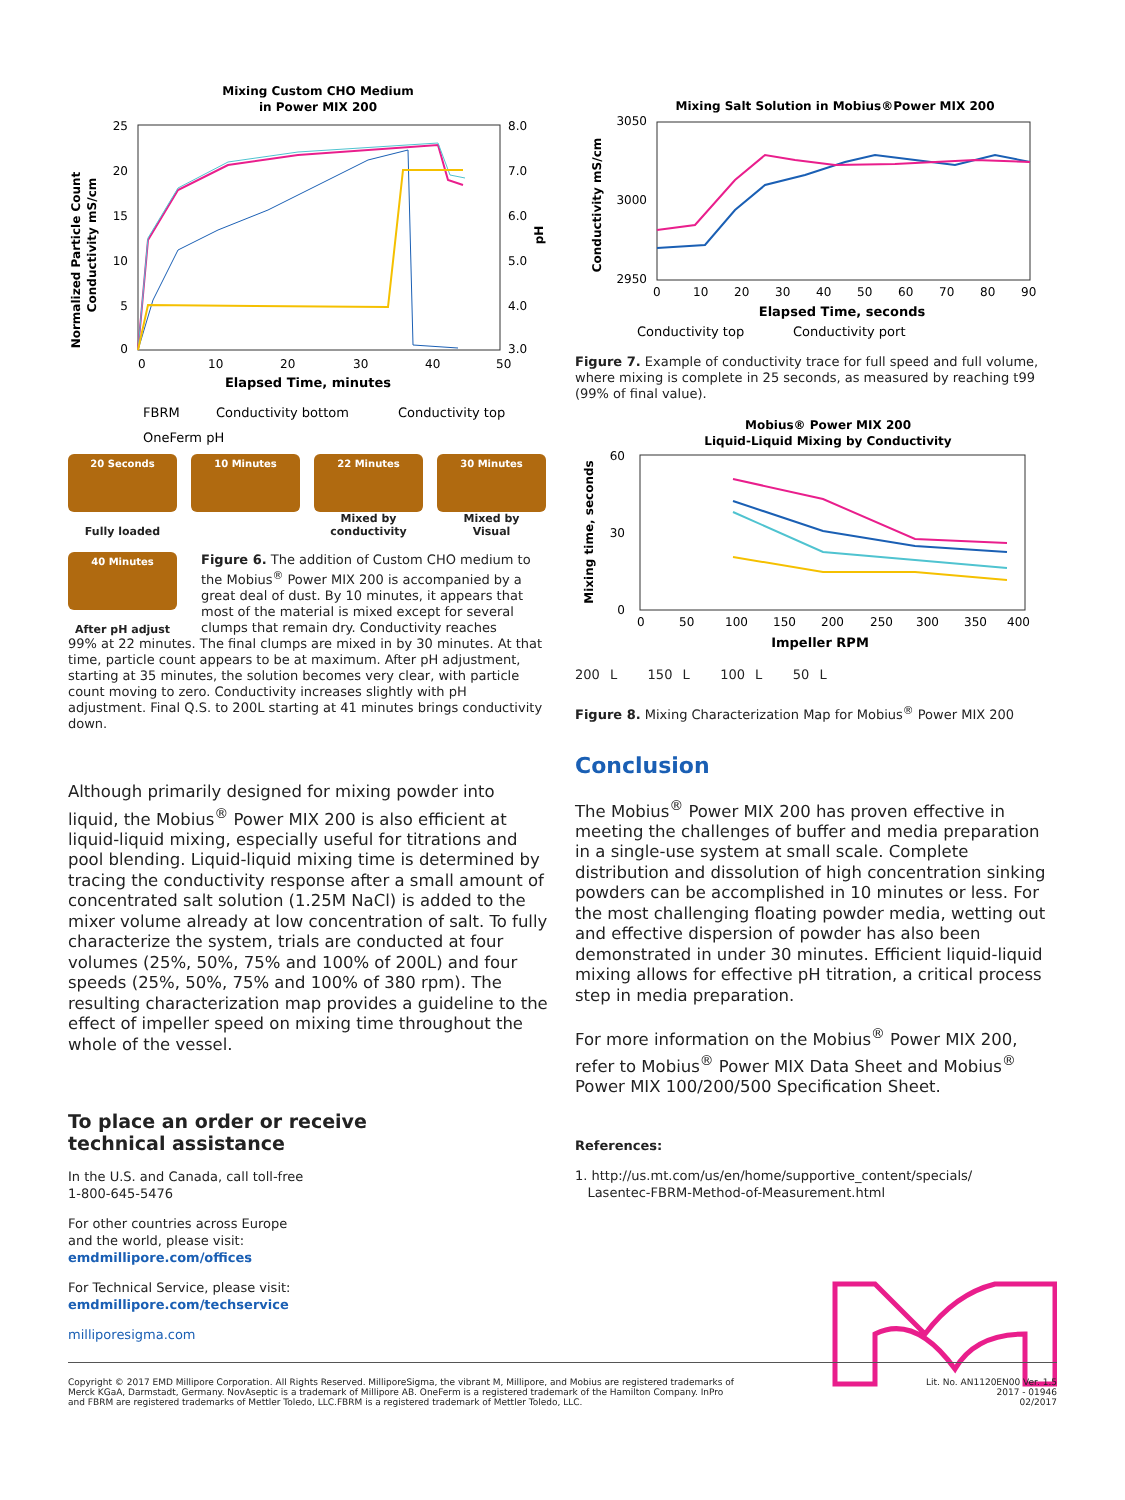Mixing Custom CHO Medium
in Power MIX 200
25
20
15
10
5
0
8.0
7.0
6.0
5.0
4.0
3.0
0
10
20
30
40
50
Elapsed Time, minutes
Normalized Particle Count
Conductivity mS/cm
pH
FBRM
Conductivity bottom
Conductivity top
OneFerm pH
20 Seconds
Fully loaded
10 Minutes 22 Minutes
Mixed by
conductivity
30 Minutes
Mixed by
Visual
40 Minutes
After pH adjust
Figure 6. The addition of Custom CHO medium to the Mobius<sup>®</sup> Power MIX 200 is accompanied by a great deal of dust. By 10 minutes, it appears that most of the material is mixed except for several clumps that remain dry. Conductivity reaches
99% at 22 minutes. The final clumps are mixed in by 30 minutes. At that time, particle count appears to be at maximum. After pH adjustment, starting at 35 minutes, the solution becomes very clear, with particle count moving to zero. Conductivity increases slightly with pH adjustment. Final Q.S. to 200L starting at 41 minutes brings conductivity down.
Although primarily designed for mixing powder into liquid, the Mobius<sup>®</sup> Power MIX 200 is also efficient at liquid-liquid mixing, especially useful for titrations and pool blending. Liquid-liquid mixing time is determined by tracing the conductivity response after a small amount of concentrated salt solution (1.25M NaCl) is added to the mixer volume already at low concentration of salt. To fully characterize the system, trials are conducted at four volumes (25%, 50%, 75% and 100% of 200L) and four speeds (25%, 50%, 75% and 100% of 380 rpm). The resulting characterization map provides a guideline to the effect of impeller speed on mixing time throughout the whole of the vessel.
To place an order or receive
technical assistance
In the U.S. and Canada, call toll-free
1-800-645-5476
For other countries across Europe
and the world, please visit:
emdmillipore.com/offices
For Technical Service, please visit:
emdmillipore.com/techservice
milliporesigma.com
Mixing Salt Solution in Mobius®Power MIX 200
3050
3000
2950
0
10
20
30
40
50
60
70
80
90
Elapsed Time, seconds
Conductivity mS/cm
Conductivity top
Conductivity port
Figure 7. Example of conductivity trace for full speed and full volume, where mixing is complete in 25 seconds, as measured by reaching t99 (99% of final value).
Mobius® Power MIX 200
Liquid-Liquid Mixing by Conductivity
60
30
0
0
50
100
150
200
250
300
350
400
Impeller RPM
Mixing time, seconds
200 L 150 L 100 L 50 L
Figure 8. Mixing Characterization Map for Mobius<sup>®</sup> Power MIX 200
Conclusion
The Mobius<sup>®</sup> Power MIX 200 has proven effective in meeting the challenges of buffer and media preparation in a single-use system at small scale. Complete distribution and dissolution of high concentration sinking powders can be accomplished in 10 minutes or less. For the most challenging floating powder media, wetting out and effective dispersion of powder has also been demonstrated in under 30 minutes. Efficient liquid-liquid mixing allows for effective pH titration, a critical process step in media preparation.
For more information on the Mobius<sup>®</sup> Power MIX 200, refer to Mobius<sup>®</sup> Power MIX Data Sheet and Mobius<sup>®</sup> Power MIX 100/200/500 Specification Sheet.
References:
1. http://us.mt.com/us/en/home/supportive_content/specials/
Lasentec-FBRM-Method-of-Measurement.html
Copyright © 2017 EMD Millipore Corporation. All Rights Reserved. MilliporeSigma, the vibrant M, Millipore, and Mobius are registered trademarks of
Merck KGaA, Darmstadt, Germany. NovAseptic is a trademark of Millipore AB. OneFerm is a registered trademark of the Hamilton Company. InPro
and FBRM are registered trademarks of Mettler Toledo, LLC.FBRM is a registered trademark of Mettler Toledo, LLC.
Lit. No. AN1120EN00 Ver. 1.5
2017 - 01946
02/2017